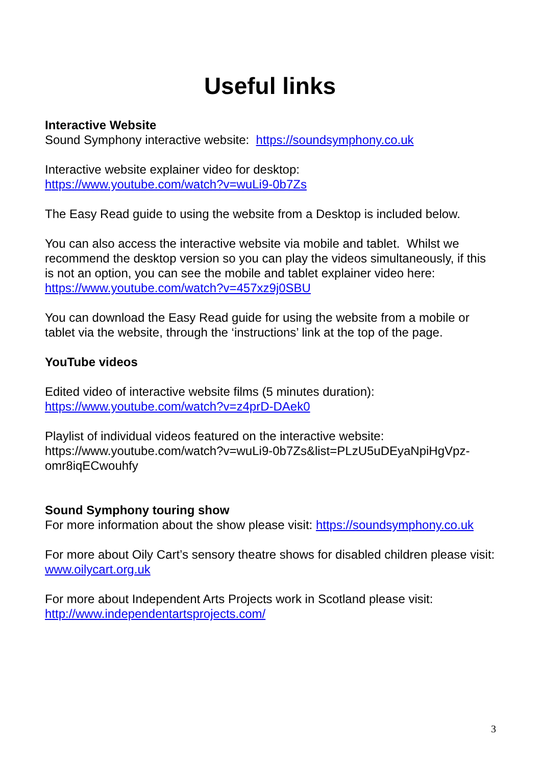Useful links
Interactive Website
Sound Symphony interactive website: https://soundsymphony.co.uk
Interactive website explainer video for desktop:
https://www.youtube.com/watch?v=wuLi9-0b7Zs
The Easy Read guide to using the website from a Desktop is included below.
You can also access the interactive website via mobile and tablet. Whilst we recommend the desktop version so you can play the videos simultaneously, if this is not an option, you can see the mobile and tablet explainer video here: https://www.youtube.com/watch?v=457xz9j0SBU
You can download the Easy Read guide for using the website from a mobile or tablet via the website, through the ‘instructions’ link at the top of the page.
YouTube videos
Edited video of interactive website films (5 minutes duration):
https://www.youtube.com/watch?v=z4prD-DAek0
Playlist of individual videos featured on the interactive website:
https://www.youtube.com/watch?v=wuLi9-0b7Zs&list=PLzU5uDEyaNpiHgVpz-omr8iqECwouhfy
Sound Symphony touring show
For more information about the show please visit: https://soundsymphony.co.uk
For more about Oily Cart’s sensory theatre shows for disabled children please visit: www.oilycart.org.uk
For more about Independent Arts Projects work in Scotland please visit:
http://www.independentartsprojects.com/
3